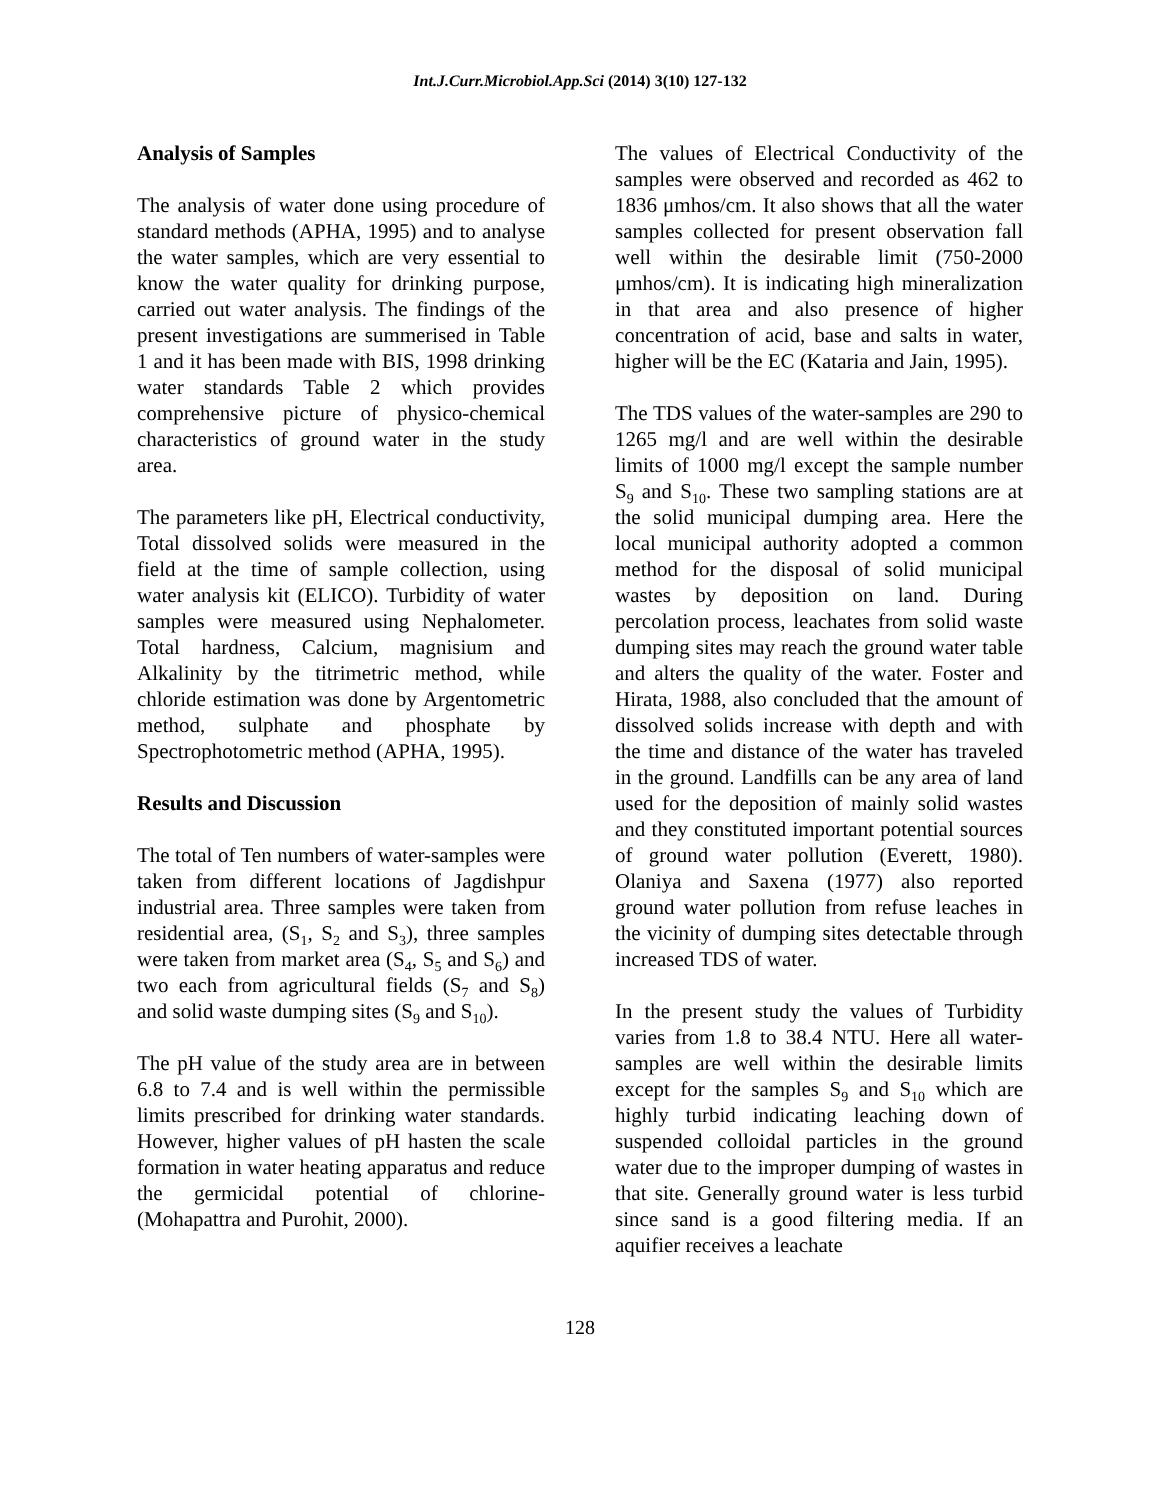Int.J.Curr.Microbiol.App.Sci (2014) 3(10) 127-132
Analysis of Samples
The analysis of water done using procedure of standard methods (APHA, 1995) and to analyse the water samples, which are very essential to know the water quality for drinking purpose, carried out water analysis. The findings of the present investigations are summerised in Table 1 and it has been made with BIS, 1998 drinking water standards Table 2 which provides comprehensive picture of physico-chemical characteristics of ground water in the study area.
The parameters like pH, Electrical conductivity, Total dissolved solids were measured in the field at the time of sample collection, using water analysis kit (ELICO). Turbidity of water samples were measured using Nephalometer. Total hardness, Calcium, magnisium and Alkalinity by the titrimetric method, while chloride estimation was done by Argentometric method, sulphate and phosphate by Spectrophotometric method (APHA, 1995).
Results and Discussion
The total of Ten numbers of water-samples were taken from different locations of Jagdishpur industrial area. Three samples were taken from residential area, (S<sub>1</sub>, S<sub>2</sub> and S<sub>3</sub>), three samples were taken from market area (S<sub>4</sub>, S<sub>5</sub> and S<sub>6</sub>) and two each from agricultural fields (S<sub>7</sub> and S<sub>8</sub>) and solid waste dumping sites (S<sub>9</sub> and S<sub>10</sub>).
The pH value of the study area are in between 6.8 to 7.4 and is well within the permissible limits prescribed for drinking water standards. However, higher values of pH hasten the scale formation in water heating apparatus and reduce the germicidal potential of chlorine- (Mohapattra and Purohit, 2000).
The values of Electrical Conductivity of the samples were observed and recorded as 462 to 1836 μmhos/cm. It also shows that all the water samples collected for present observation fall well within the desirable limit (750-2000 μmhos/cm). It is indicating high mineralization in that area and also presence of higher concentration of acid, base and salts in water, higher will be the EC (Kataria and Jain, 1995).
The TDS values of the water-samples are 290 to 1265 mg/l and are well within the desirable limits of 1000 mg/l except the sample number S<sub>9</sub> and S<sub>10</sub>. These two sampling stations are at the solid municipal dumping area. Here the local municipal authority adopted a common method for the disposal of solid municipal wastes by deposition on land. During percolation process, leachates from solid waste dumping sites may reach the ground water table and alters the quality of the water. Foster and Hirata, 1988, also concluded that the amount of dissolved solids increase with depth and with the time and distance of the water has traveled in the ground. Landfills can be any area of land used for the deposition of mainly solid wastes and they constituted important potential sources of ground water pollution (Everett, 1980). Olaniya and Saxena (1977) also reported ground water pollution from refuse leaches in the vicinity of dumping sites detectable through increased TDS of water.
In the present study the values of Turbidity varies from 1.8 to 38.4 NTU. Here all water-samples are well within the desirable limits except for the samples S<sub>9</sub> and S<sub>10</sub> which are highly turbid indicating leaching down of suspended colloidal particles in the ground water due to the improper dumping of wastes in that site. Generally ground water is less turbid since sand is a good filtering media. If an aquifier receives a leachate
128